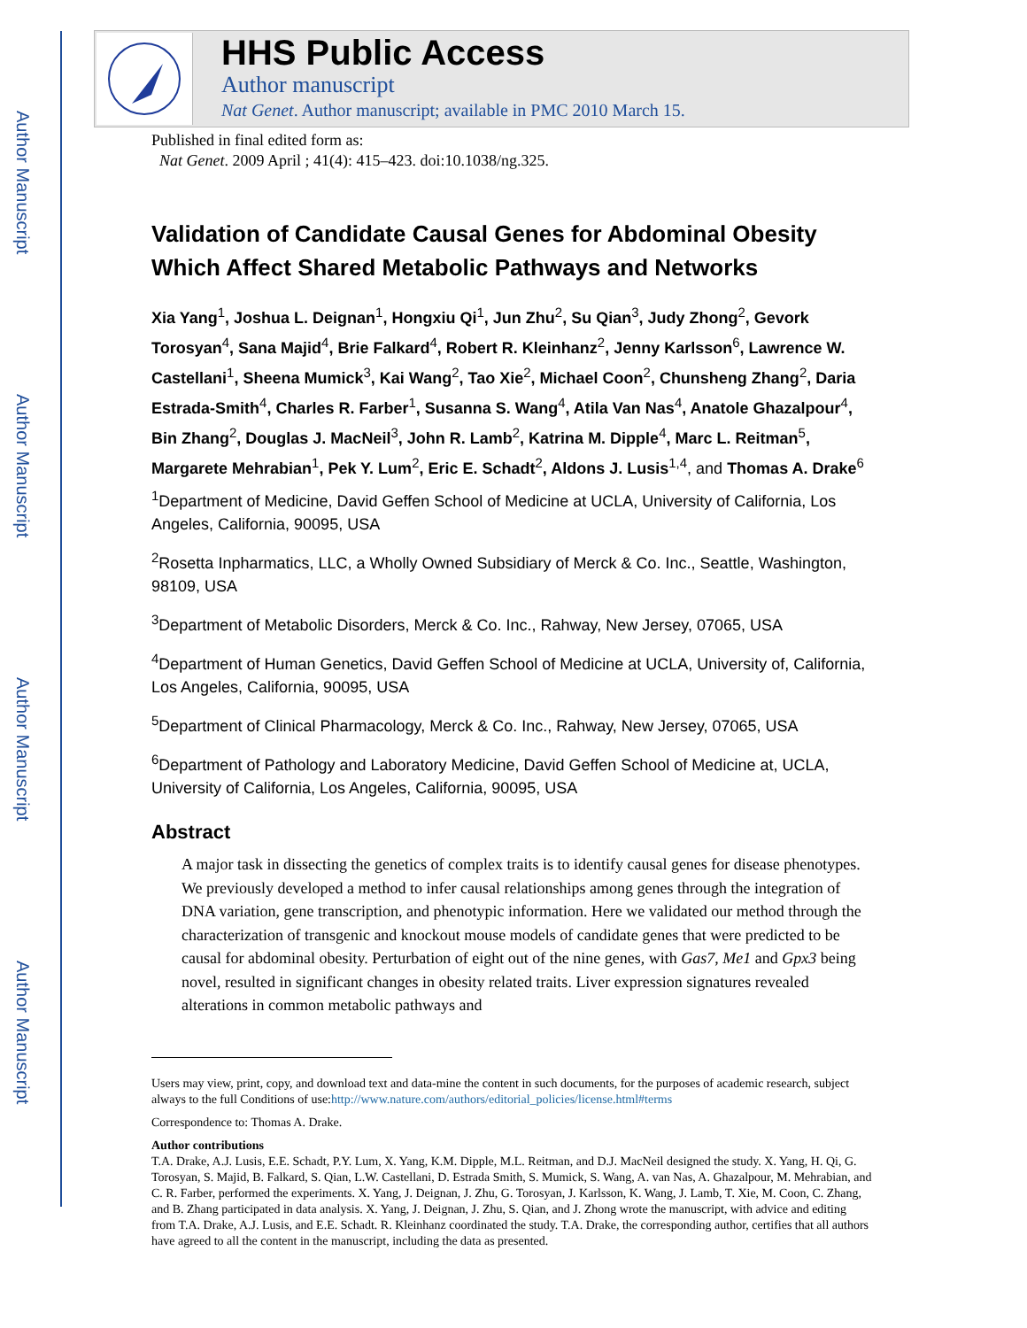Author Manuscript
Author Manuscript
Author Manuscript
Author Manuscript
HHS Public Access
Author manuscript
Nat Genet. Author manuscript; available in PMC 2010 March 15.
Published in final edited form as:
Nat Genet. 2009 April ; 41(4): 415–423. doi:10.1038/ng.325.
Validation of Candidate Causal Genes for Abdominal Obesity Which Affect Shared Metabolic Pathways and Networks
Xia Yang<sup>1</sup>, Joshua L. Deignan<sup>1</sup>, Hongxiu Qi<sup>1</sup>, Jun Zhu<sup>2</sup>, Su Qian<sup>3</sup>, Judy Zhong<sup>2</sup>, Gevork Torosyan<sup>4</sup>, Sana Majid<sup>4</sup>, Brie Falkard<sup>4</sup>, Robert R. Kleinhanz<sup>2</sup>, Jenny Karlsson<sup>6</sup>, Lawrence W. Castellani<sup>1</sup>, Sheena Mumick<sup>3</sup>, Kai Wang<sup>2</sup>, Tao Xie<sup>2</sup>, Michael Coon<sup>2</sup>, Chunsheng Zhang<sup>2</sup>, Daria Estrada-Smith<sup>4</sup>, Charles R. Farber<sup>1</sup>, Susanna S. Wang<sup>4</sup>, Atila Van Nas<sup>4</sup>, Anatole Ghazalpour<sup>4</sup>, Bin Zhang<sup>2</sup>, Douglas J. MacNeil<sup>3</sup>, John R. Lamb<sup>2</sup>, Katrina M. Dipple<sup>4</sup>, Marc L. Reitman<sup>5</sup>, Margarete Mehrabian<sup>1</sup>, Pek Y. Lum<sup>2</sup>, Eric E. Schadt<sup>2</sup>, Aldons J. Lusis<sup>1,4</sup>, and Thomas A. Drake<sup>6</sup>
<sup>1</sup> Department of Medicine, David Geffen School of Medicine at UCLA, University of California, Los Angeles, California, 90095, USA
<sup>2</sup> Rosetta Inpharmatics, LLC, a Wholly Owned Subsidiary of Merck & Co. Inc., Seattle, Washington, 98109, USA
<sup>3</sup> Department of Metabolic Disorders, Merck & Co. Inc., Rahway, New Jersey, 07065, USA
<sup>4</sup> Department of Human Genetics, David Geffen School of Medicine at UCLA, University of, California, Los Angeles, California, 90095, USA
<sup>5</sup> Department of Clinical Pharmacology, Merck & Co. Inc., Rahway, New Jersey, 07065, USA
<sup>6</sup> Department of Pathology and Laboratory Medicine, David Geffen School of Medicine at, UCLA, University of California, Los Angeles, California, 90095, USA
Abstract
A major task in dissecting the genetics of complex traits is to identify causal genes for disease phenotypes. We previously developed a method to infer causal relationships among genes through the integration of DNA variation, gene transcription, and phenotypic information. Here we validated our method through the characterization of transgenic and knockout mouse models of candidate genes that were predicted to be causal for abdominal obesity. Perturbation of eight out of the nine genes, with Gas7, Me1 and Gpx3 being novel, resulted in significant changes in obesity related traits. Liver expression signatures revealed alterations in common metabolic pathways and
Users may view, print, copy, and download text and data-mine the content in such documents, for the purposes of academic research, subject always to the full Conditions of use:http://www.nature.com/authors/editorial_policies/license.html#terms
Correspondence to: Thomas A. Drake.
Author contributions
T.A. Drake, A.J. Lusis, E.E. Schadt, P.Y. Lum, X. Yang, K.M. Dipple, M.L. Reitman, and D.J. MacNeil designed the study. X. Yang, H. Qi, G. Torosyan, S. Majid, B. Falkard, S. Qian, L.W. Castellani, D. Estrada Smith, S. Mumick, S. Wang, A. van Nas, A. Ghazalpour, M. Mehrabian, and C. R. Farber, performed the experiments. X. Yang, J. Deignan, J. Zhu, G. Torosyan, J. Karlsson, K. Wang, J. Lamb, T. Xie, M. Coon, C. Zhang, and B. Zhang participated in data analysis. X. Yang, J. Deignan, J. Zhu, S. Qian, and J. Zhong wrote the manuscript, with advice and editing from T.A. Drake, A.J. Lusis, and E.E. Schadt. R. Kleinhanz coordinated the study. T.A. Drake, the corresponding author, certifies that all authors have agreed to all the content in the manuscript, including the data as presented.